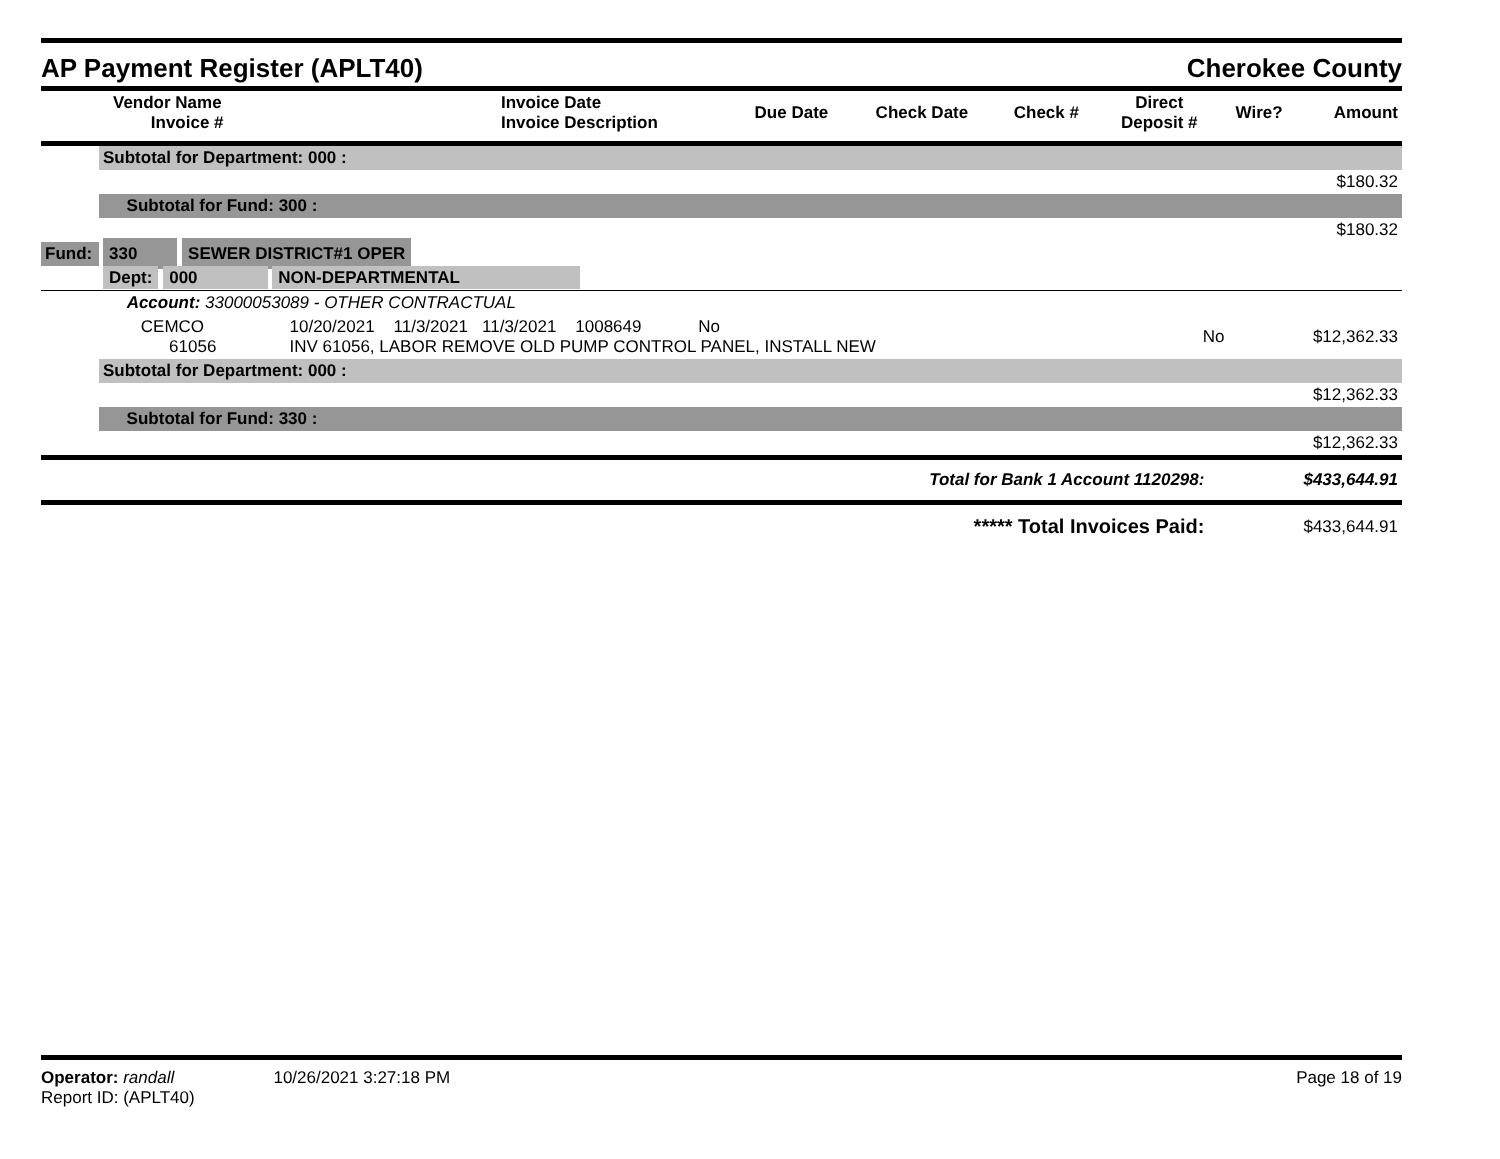AP Payment Register (APLT40)
Cherokee County
| | Vendor Name Invoice # | Invoice Date Invoice Description | Due Date | Check Date | Check # | Direct Deposit # | Wire? | Amount |
| --- | --- | --- | --- | --- | --- | --- | --- | --- |
| | Subtotal for Department: 000 : | | | |
| | | | | $180.32 |
| | Subtotal for Fund: 300 : | | | |
| | | | | $180.32 |
| Fund: | 330 SEWER DISTRICT#1 OPER | | | |
| | Dept: 000 NON-DEPARTMENTAL | | | |
| | Account: 33000053089 - OTHER CONTRACTUAL | | | |
| | CEMCO 61056 | 10/20/2021 11/3/2021 11/3/2021 1008649 No INV 61056, LABOR REMOVE OLD PUMP CONTROL PANEL, INSTALL NEW | No | $12,362.33 |
| | Subtotal for Department: 000 : | | | |
| | | | | $12,362.33 |
| | Subtotal for Fund: 330 : | | | |
| | | | | $12,362.33 |
| Total for Bank 1 Account 1120298: | | | | $433,644.91 |
| ***** Total Invoices Paid: | | | | $433,644.91 |
Operator: randall 10/26/2021 3:27:18 PM
Report ID: (APLT40)
Page 18 of 19